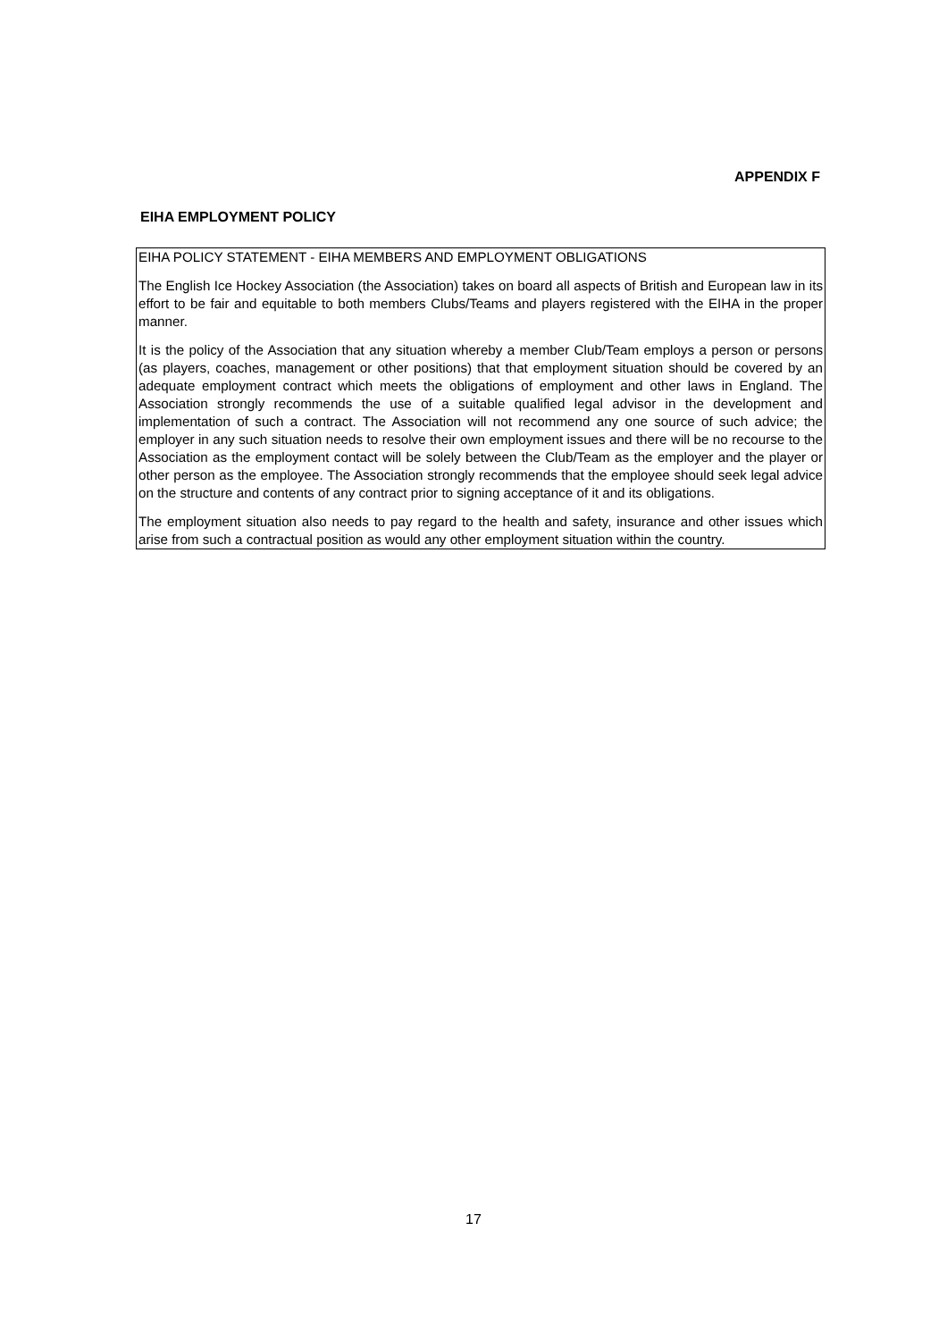APPENDIX F
EIHA EMPLOYMENT POLICY
EIHA POLICY STATEMENT - EIHA MEMBERS AND EMPLOYMENT OBLIGATIONS
The English Ice Hockey Association (the Association) takes on board all aspects of British and European law in its effort to be fair and equitable to both members Clubs/Teams and players registered with the EIHA in the proper manner.
It is the policy of the Association that any situation whereby a member Club/Team employs a person or persons (as players, coaches, management or other positions) that that employment situation should be covered by an adequate employment contract which meets the obligations of employment and other laws in England. The Association strongly recommends the use of a suitable qualified legal advisor in the development and implementation of such a contract. The Association will not recommend any one source of such advice; the employer in any such situation needs to resolve their own employment issues and there will be no recourse to the Association as the employment contact will be solely between the Club/Team as the employer and the player or other person as the employee. The Association strongly recommends that the employee should seek legal advice on the structure and contents of any contract prior to signing acceptance of it and its obligations.
The employment situation also needs to pay regard to the health and safety, insurance and other issues which arise from such a contractual position as would any other employment situation within the country.
17